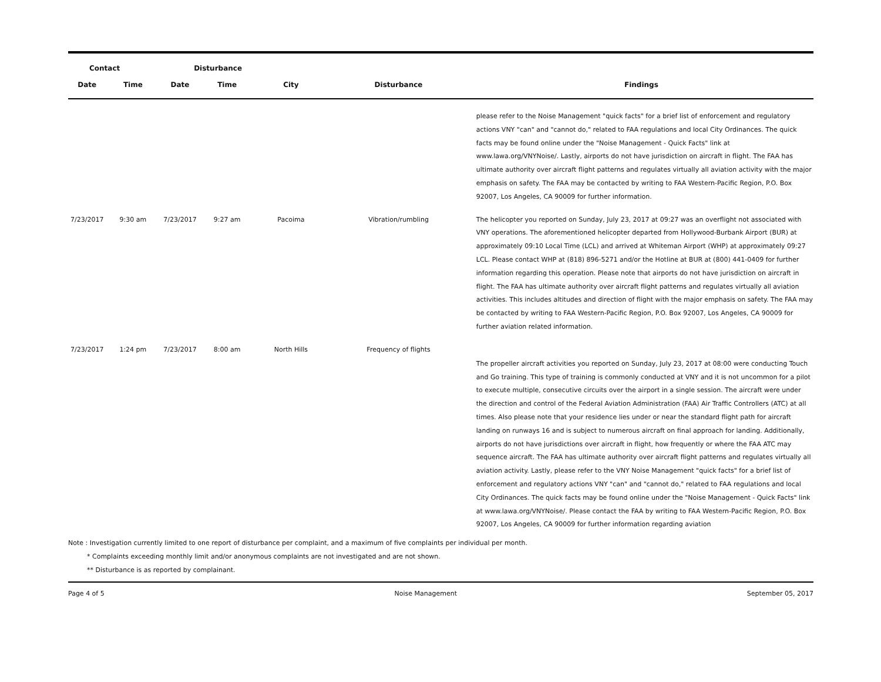| Contact | | Disturbance | | | | |
| --- | --- | --- | --- | --- | --- | --- |
| Date | Time | Date | Time | City | Disturbance | Findings |
| | | | | | | please refer to the Noise Management "quick facts" for a brief list of enforcement and regulatory actions VNY "can" and "cannot do," related to FAA regulations and local City Ordinances. The quick facts may be found online under the "Noise Management - Quick Facts" link at www.lawa.org/VNYNoise/. Lastly, airports do not have jurisdiction on aircraft in flight. The FAA has ultimate authority over aircraft flight patterns and regulates virtually all aviation activity with the major emphasis on safety. The FAA may be contacted by writing to FAA Western-Pacific Region, P.O. Box 92007, Los Angeles, CA 90009 for further information. |
| 7/23/2017 | 9:30 am | 7/23/2017 | 9:27 am | Pacoima | Vibration/rumbling | The helicopter you reported on Sunday, July 23, 2017 at 09:27 was an overflight not associated with VNY operations. The aforementioned helicopter departed from Hollywood-Burbank Airport (BUR) at approximately 09:10 Local Time (LCL) and arrived at Whiteman Airport (WHP) at approximately 09:27 LCL. Please contact WHP at (818) 896-5271 and/or the Hotline at BUR at (800) 441-0409 for further information regarding this operation. Please note that airports do not have jurisdiction on aircraft in flight. The FAA has ultimate authority over aircraft flight patterns and regulates virtually all aviation activities. This includes altitudes and direction of flight with the major emphasis on safety. The FAA may be contacted by writing to FAA Western-Pacific Region, P.O. Box 92007, Los Angeles, CA 90009 for further aviation related information. |
| 7/23/2017 | 1:24 pm | 7/23/2017 | 8:00 am | North Hills | Frequency of flights | The propeller aircraft activities you reported on Sunday, July 23, 2017 at 08:00 were conducting Touch and Go training. This type of training is commonly conducted at VNY and it is not uncommon for a pilot to execute multiple, consecutive circuits over the airport in a single session. The aircraft were under the direction and control of the Federal Aviation Administration (FAA) Air Traffic Controllers (ATC) at all times. Also please note that your residence lies under or near the standard flight path for aircraft landing on runways 16 and is subject to numerous aircraft on final approach for landing. Additionally, airports do not have jurisdictions over aircraft in flight, how frequently or where the FAA ATC may sequence aircraft. The FAA has ultimate authority over aircraft flight patterns and regulates virtually all aviation activity. Lastly, please refer to the VNY Noise Management "quick facts" for a brief list of enforcement and regulatory actions VNY "can" and "cannot do," related to FAA regulations and local City Ordinances. The quick facts may be found online under the "Noise Management - Quick Facts" link at www.lawa.org/VNYNoise/. Please contact the FAA by writing to FAA Western-Pacific Region, P.O. Box 92007, Los Angeles, CA 90009 for further information regarding aviation |
Note : Investigation currently limited to one report of disturbance per complaint, and a maximum of five complaints per individual per month.
* Complaints exceeding monthly limit and/or anonymous complaints are not investigated and are not shown.
** Disturbance is as reported by complainant.
Page 4 of 5 Noise Management September 05, 2017